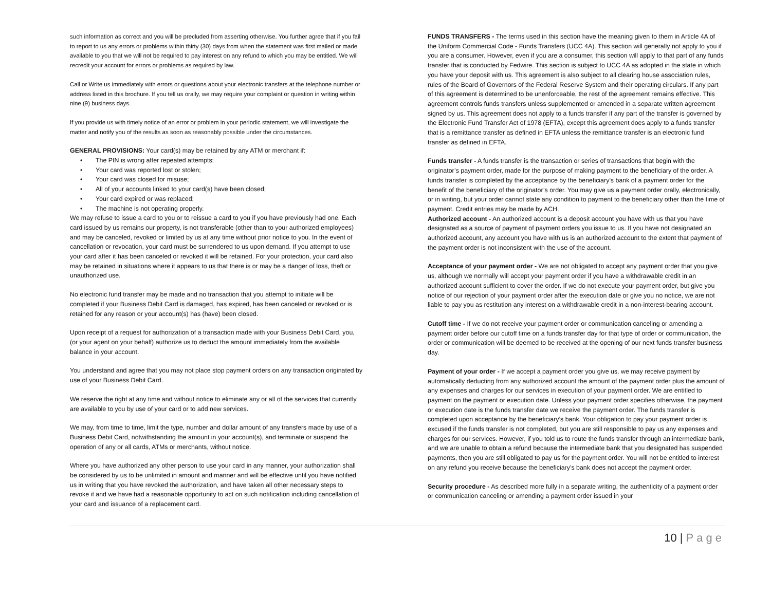such information as correct and you will be precluded from asserting otherwise. You further agree that if you fail to report to us any errors or problems within thirty (30) days from when the statement was first mailed or made available to you that we will not be required to pay interest on any refund to which you may be entitled. We will recredit your account for errors or problems as required by law.
Call or Write us immediately with errors or questions about your electronic transfers at the telephone number or address listed in this brochure. If you tell us orally, we may require your complaint or question in writing within nine (9) business days.
If you provide us with timely notice of an error or problem in your periodic statement, we will investigate the matter and notify you of the results as soon as reasonably possible under the circumstances.
GENERAL PROVISIONS: Your card(s) may be retained by any ATM or merchant if:
• The PIN is wrong after repeated attempts;
• Your card was reported lost or stolen;
• Your card was closed for misuse;
• All of your accounts linked to your card(s) have been closed;
• Your card expired or was replaced;
• The machine is not operating properly.
We may refuse to issue a card to you or to reissue a card to you if you have previously had one. Each card issued by us remains our property, is not transferable (other than to your authorized employees) and may be canceled, revoked or limited by us at any time without prior notice to you. In the event of cancellation or revocation, your card must be surrendered to us upon demand. If you attempt to use your card after it has been canceled or revoked it will be retained. For your protection, your card also may be retained in situations where it appears to us that there is or may be a danger of loss, theft or unauthorized use.
No electronic fund transfer may be made and no transaction that you attempt to initiate will be completed if your Business Debit Card is damaged, has expired, has been canceled or revoked or is retained for any reason or your account(s) has (have) been closed.
Upon receipt of a request for authorization of a transaction made with your Business Debit Card, you, (or your agent on your behalf) authorize us to deduct the amount immediately from the available balance in your account.
You understand and agree that you may not place stop payment orders on any transaction originated by use of your Business Debit Card.
We reserve the right at any time and without notice to eliminate any or all of the services that currently are available to you by use of your card or to add new services.
We may, from time to time, limit the type, number and dollar amount of any transfers made by use of a Business Debit Card, notwithstanding the amount in your account(s), and terminate or suspend the operation of any or all cards, ATMs or merchants, without notice.
Where you have authorized any other person to use your card in any manner, your authorization shall be considered by us to be unlimited in amount and manner and will be effective until you have notified us in writing that you have revoked the authorization, and have taken all other necessary steps to revoke it and we have had a reasonable opportunity to act on such notification including cancellation of your card and issuance of a replacement card.
FUNDS TRANSFERS - The terms used in this section have the meaning given to them in Article 4A of the Uniform Commercial Code - Funds Transfers (UCC 4A). This section will generally not apply to you if you are a consumer. However, even if you are a consumer, this section will apply to that part of any funds transfer that is conducted by Fedwire. This section is subject to UCC 4A as adopted in the state in which you have your deposit with us. This agreement is also subject to all clearing house association rules, rules of the Board of Governors of the Federal Reserve System and their operating circulars. If any part of this agreement is determined to be unenforceable, the rest of the agreement remains effective. This agreement controls funds transfers unless supplemented or amended in a separate written agreement signed by us. This agreement does not apply to a funds transfer if any part of the transfer is governed by the Electronic Fund Transfer Act of 1978 (EFTA), except this agreement does apply to a funds transfer that is a remittance transfer as defined in EFTA unless the remittance transfer is an electronic fund transfer as defined in EFTA.
Funds transfer - A funds transfer is the transaction or series of transactions that begin with the originator’s payment order, made for the purpose of making payment to the beneficiary of the order. A funds transfer is completed by the acceptance by the beneficiary’s bank of a payment order for the benefit of the beneficiary of the originator’s order. You may give us a payment order orally, electronically, or in writing, but your order cannot state any condition to payment to the beneficiary other than the time of payment. Credit entries may be made by ACH.
Authorized account - An authorized account is a deposit account you have with us that you have designated as a source of payment of payment orders you issue to us. If you have not designated an authorized account, any account you have with us is an authorized account to the extent that payment of the payment order is not inconsistent with the use of the account.
Acceptance of your payment order - We are not obligated to accept any payment order that you give us, although we normally will accept your payment order if you have a withdrawable credit in an authorized account sufficient to cover the order. If we do not execute your payment order, but give you notice of our rejection of your payment order after the execution date or give you no notice, we are not liable to pay you as restitution any interest on a withdrawable credit in a non-interest-bearing account.
Cutoff time - If we do not receive your payment order or communication canceling or amending a payment order before our cutoff time on a funds transfer day for that type of order or communication, the order or communication will be deemed to be received at the opening of our next funds transfer business day.
Payment of your order - If we accept a payment order you give us, we may receive payment by automatically deducting from any authorized account the amount of the payment order plus the amount of any expenses and charges for our services in execution of your payment order. We are entitled to payment on the payment or execution date. Unless your payment order specifies otherwise, the payment or execution date is the funds transfer date we receive the payment order. The funds transfer is completed upon acceptance by the beneficiary’s bank. Your obligation to pay your payment order is excused if the funds transfer is not completed, but you are still responsible to pay us any expenses and charges for our services. However, if you told us to route the funds transfer through an intermediate bank, and we are unable to obtain a refund because the intermediate bank that you designated has suspended payments, then you are still obligated to pay us for the payment order. You will not be entitled to interest on any refund you receive because the beneficiary’s bank does not accept the payment order.
Security procedure - As described more fully in a separate writing, the authenticity of a payment order or communication canceling or amending a payment order issued in your
10 | Page